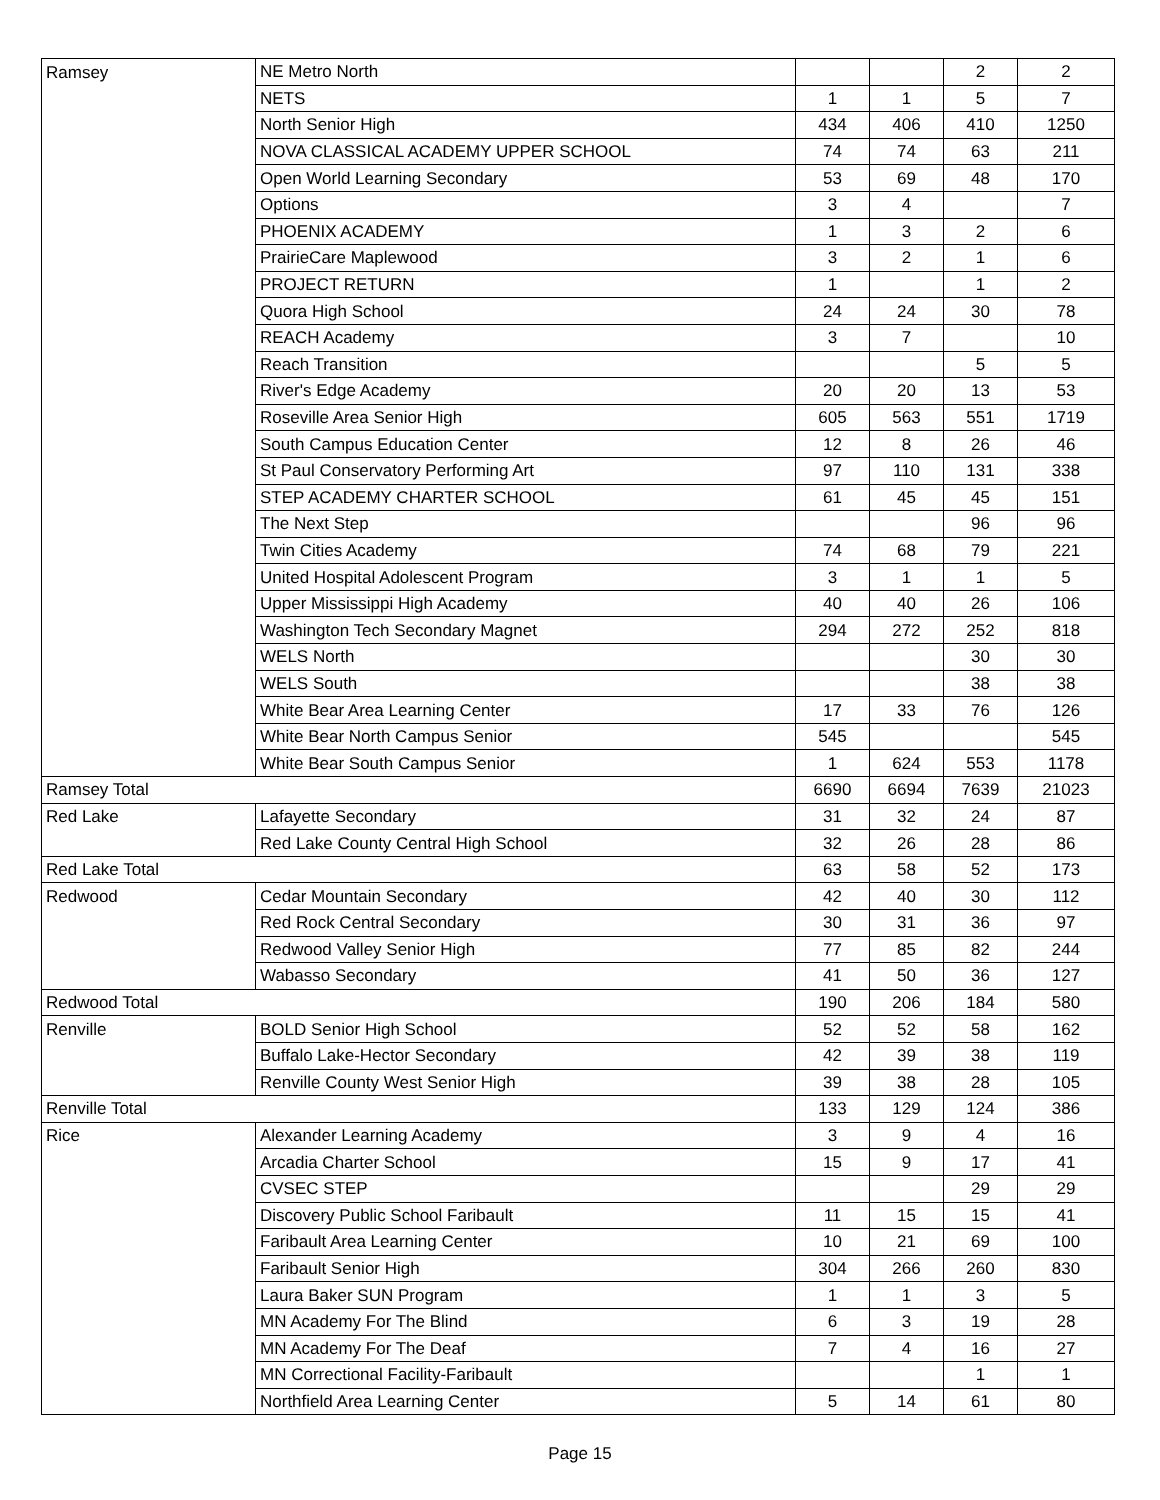| Ramsey | NE Metro North | | | 2 | 2 |
| | NETS | 1 | 1 | 5 | 7 |
| | North Senior High | 434 | 406 | 410 | 1250 |
| | NOVA CLASSICAL ACADEMY UPPER SCHOOL | 74 | 74 | 63 | 211 |
| | Open World Learning Secondary | 53 | 69 | 48 | 170 |
| | Options | 3 | 4 | | 7 |
| | PHOENIX ACADEMY | 1 | 3 | 2 | 6 |
| | PrairieCare Maplewood | 3 | 2 | 1 | 6 |
| | PROJECT RETURN | 1 | | 1 | 2 |
| | Quora High School | 24 | 24 | 30 | 78 |
| | REACH Academy | 3 | 7 | | 10 |
| | Reach Transition | | | 5 | 5 |
| | River's Edge Academy | 20 | 20 | 13 | 53 |
| | Roseville Area Senior High | 605 | 563 | 551 | 1719 |
| | South Campus Education Center | 12 | 8 | 26 | 46 |
| | St Paul Conservatory Performing Art | 97 | 110 | 131 | 338 |
| | STEP ACADEMY CHARTER SCHOOL | 61 | 45 | 45 | 151 |
| | The Next Step | | | 96 | 96 |
| | Twin Cities Academy | 74 | 68 | 79 | 221 |
| | United Hospital Adolescent Program | 3 | 1 | 1 | 5 |
| | Upper Mississippi High Academy | 40 | 40 | 26 | 106 |
| | Washington Tech Secondary Magnet | 294 | 272 | 252 | 818 |
| | WELS North | | | 30 | 30 |
| | WELS South | | | 38 | 38 |
| | White Bear Area Learning Center | 17 | 33 | 76 | 126 |
| | White Bear North Campus Senior | 545 | | | 545 |
| | White Bear South Campus Senior | 1 | 624 | 553 | 1178 |
| Ramsey Total | | 6690 | 6694 | 7639 | 21023 |
| Red Lake | Lafayette Secondary | 31 | 32 | 24 | 87 |
| | Red Lake County Central High School | 32 | 26 | 28 | 86 |
| Red Lake Total | | 63 | 58 | 52 | 173 |
| Redwood | Cedar Mountain Secondary | 42 | 40 | 30 | 112 |
| | Red Rock Central Secondary | 30 | 31 | 36 | 97 |
| | Redwood Valley Senior High | 77 | 85 | 82 | 244 |
| | Wabasso Secondary | 41 | 50 | 36 | 127 |
| Redwood Total | | 190 | 206 | 184 | 580 |
| Renville | BOLD Senior High School | 52 | 52 | 58 | 162 |
| | Buffalo Lake-Hector Secondary | 42 | 39 | 38 | 119 |
| | Renville County West Senior High | 39 | 38 | 28 | 105 |
| Renville Total | | 133 | 129 | 124 | 386 |
| Rice | Alexander Learning Academy | 3 | 9 | 4 | 16 |
| | Arcadia Charter School | 15 | 9 | 17 | 41 |
| | CVSEC STEP | | | 29 | 29 |
| | Discovery Public School Faribault | 11 | 15 | 15 | 41 |
| | Faribault Area Learning Center | 10 | 21 | 69 | 100 |
| | Faribault Senior High | 304 | 266 | 260 | 830 |
| | Laura Baker SUN Program | 1 | 1 | 3 | 5 |
| | MN Academy For The Blind | 6 | 3 | 19 | 28 |
| | MN Academy For The Deaf | 7 | 4 | 16 | 27 |
| | MN Correctional Facility-Faribault | | | 1 | 1 |
| | Northfield Area Learning Center | 5 | 14 | 61 | 80 |
Page 15